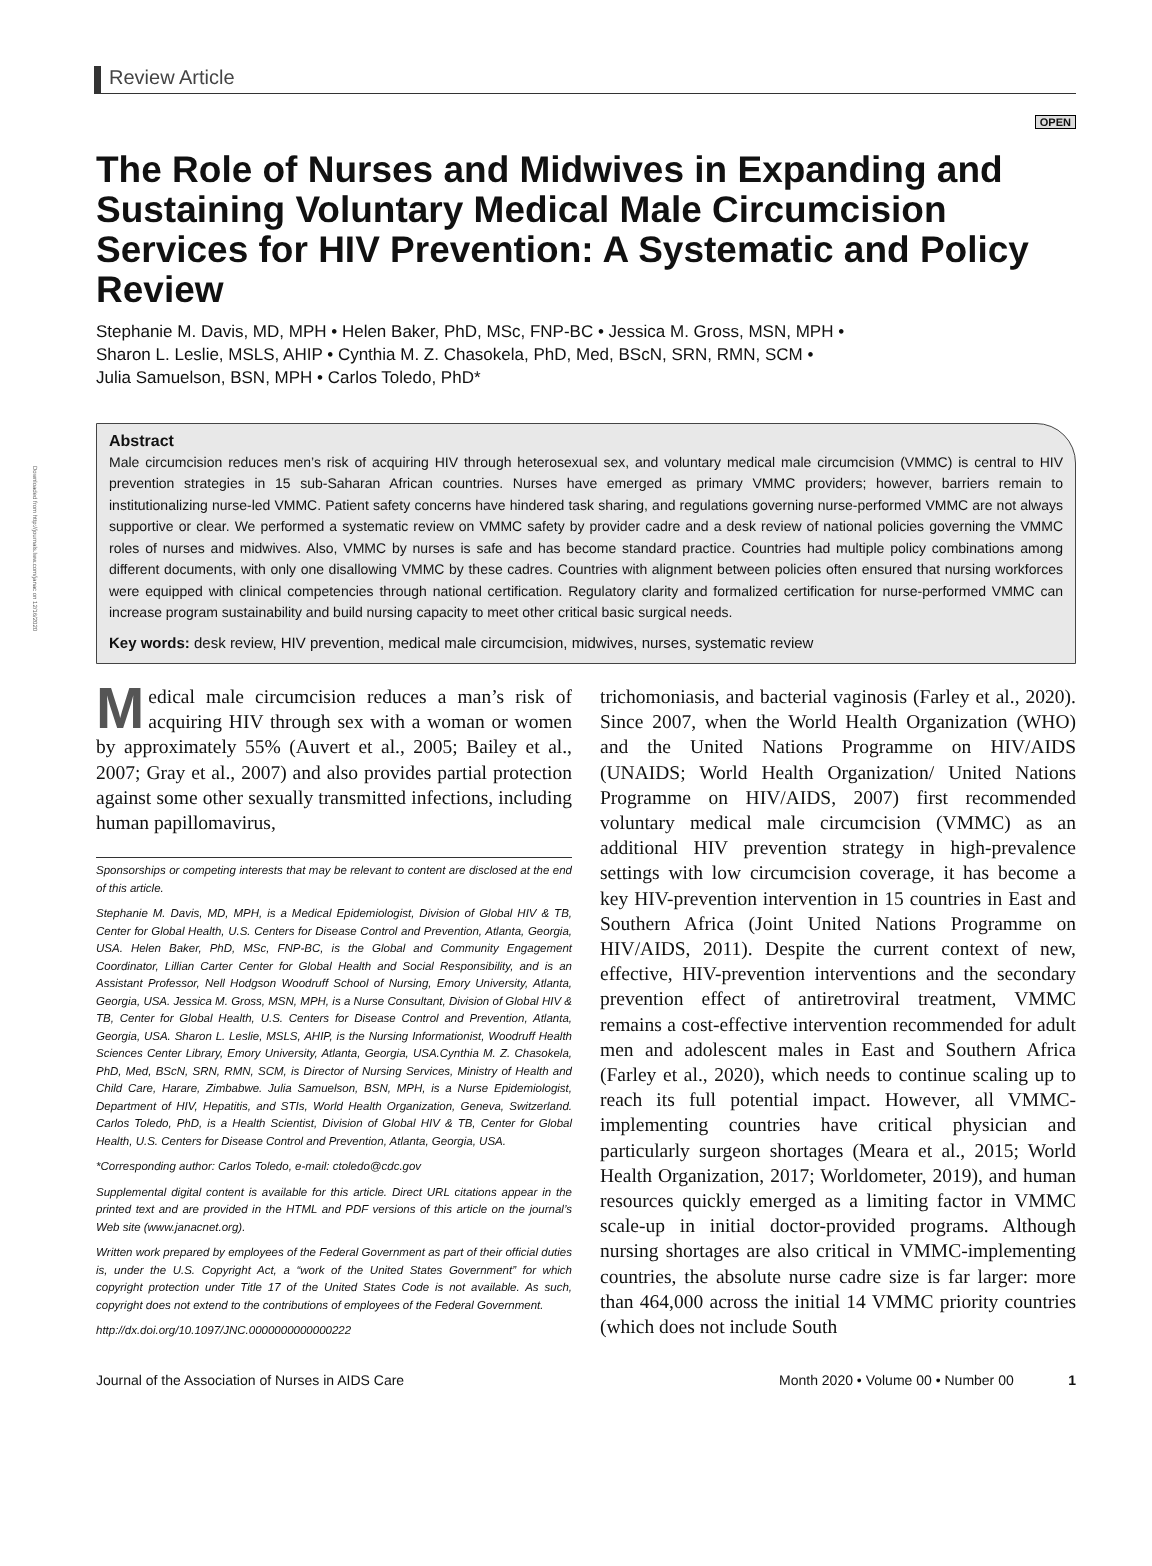Downloaded from http://journals.lww.com/janac on 12/16/2020
Review Article
OPEN
The Role of Nurses and Midwives in Expanding and Sustaining Voluntary Medical Male Circumcision Services for HIV Prevention: A Systematic and Policy Review
Stephanie M. Davis, MD, MPH • Helen Baker, PhD, MSc, FNP-BC • Jessica M. Gross, MSN, MPH •
Sharon L. Leslie, MSLS, AHIP • Cynthia M. Z. Chasokela, PhD, Med, BScN, SRN, RMN, SCM •
Julia Samuelson, BSN, MPH • Carlos Toledo, PhD*
Abstract
Male circumcision reduces men’s risk of acquiring HIV through heterosexual sex, and voluntary medical male circumcision (VMMC) is central to HIV prevention strategies in 15 sub-Saharan African countries. Nurses have emerged as primary VMMC providers; however, barriers remain to institutionalizing nurse-led VMMC. Patient safety concerns have hindered task sharing, and regulations governing nurse-performed VMMC are not always supportive or clear. We performed a systematic review on VMMC safety by provider cadre and a desk review of national policies governing the VMMC roles of nurses and midwives. Also, VMMC by nurses is safe and has become standard practice. Countries had multiple policy combinations among different documents, with only one disallowing VMMC by these cadres. Countries with alignment between policies often ensured that nursing workforces were equipped with clinical competencies through national certification. Regulatory clarity and formalized certification for nurse-performed VMMC can increase program sustainability and build nursing capacity to meet other critical basic surgical needs.
Key words: desk review, HIV prevention, medical male circumcision, midwives, nurses, systematic review
Medical male circumcision reduces a man’s risk of acquiring HIV through sex with a woman or women by approximately 55% (Auvert et al., 2005; Bailey et al., 2007; Gray et al., 2007) and also provides partial protection against some other sexually transmitted infections, including human papillomavirus,
Sponsorships or competing interests that may be relevant to content are disclosed at the end of this article.
Stephanie M. Davis, MD, MPH, is a Medical Epidemiologist, Division of Global HIV & TB, Center for Global Health, U.S. Centers for Disease Control and Prevention, Atlanta, Georgia, USA. Helen Baker, PhD, MSc, FNP-BC, is the Global and Community Engagement Coordinator, Lillian Carter Center for Global Health and Social Responsibility, and is an Assistant Professor, Nell Hodgson Woodruff School of Nursing, Emory University, Atlanta, Georgia, USA. Jessica M. Gross, MSN, MPH, is a Nurse Consultant, Division of Global HIV & TB, Center for Global Health, U.S. Centers for Disease Control and Prevention, Atlanta, Georgia, USA. Sharon L. Leslie, MSLS, AHIP, is the Nursing Informationist, Woodruff Health Sciences Center Library, Emory University, Atlanta, Georgia, USA.Cynthia M. Z. Chasokela, PhD, Med, BScN, SRN, RMN, SCM, is Director of Nursing Services, Ministry of Health and Child Care, Harare, Zimbabwe. Julia Samuelson, BSN, MPH, is a Nurse Epidemiologist, Department of HIV, Hepatitis, and STIs, World Health Organization, Geneva, Switzerland. Carlos Toledo, PhD, is a Health Scientist, Division of Global HIV & TB, Center for Global Health, U.S. Centers for Disease Control and Prevention, Atlanta, Georgia, USA.
*Corresponding author: Carlos Toledo, e-mail: ctoledo@cdc.gov
Supplemental digital content is available for this article. Direct URL citations appear in the printed text and are provided in the HTML and PDF versions of this article on the journal’s Web site (www.janacnet.org).
Written work prepared by employees of the Federal Government as part of their official duties is, under the U.S. Copyright Act, a “work of the United States Government” for which copyright protection under Title 17 of the United States Code is not available. As such, copyright does not extend to the contributions of employees of the Federal Government.
http://dx.doi.org/10.1097/JNC.0000000000000222
trichomoniasis, and bacterial vaginosis (Farley et al., 2020). Since 2007, when the World Health Organization (WHO) and the United Nations Programme on HIV/AIDS (UNAIDS; World Health Organization/ United Nations Programme on HIV/AIDS, 2007) first recommended voluntary medical male circumcision (VMMC) as an additional HIV prevention strategy in high-prevalence settings with low circumcision coverage, it has become a key HIV-prevention intervention in 15 countries in East and Southern Africa (Joint United Nations Programme on HIV/AIDS, 2011). Despite the current context of new, effective, HIV-prevention interventions and the secondary prevention effect of antiretroviral treatment, VMMC remains a cost-effective intervention recommended for adult men and adolescent males in East and Southern Africa (Farley et al., 2020), which needs to continue scaling up to reach its full potential impact. However, all VMMC-implementing countries have critical physician and particularly surgeon shortages (Meara et al., 2015; World Health Organization, 2017; Worldometer, 2019), and human resources quickly emerged as a limiting factor in VMMC scale-up in initial doctor-provided programs. Although nursing shortages are also critical in VMMC-implementing countries, the absolute nurse cadre size is far larger: more than 464,000 across the initial 14 VMMC priority countries (which does not include South
Journal of the Association of Nurses in AIDS Care Month 2020 • Volume 00 • Number 00 1